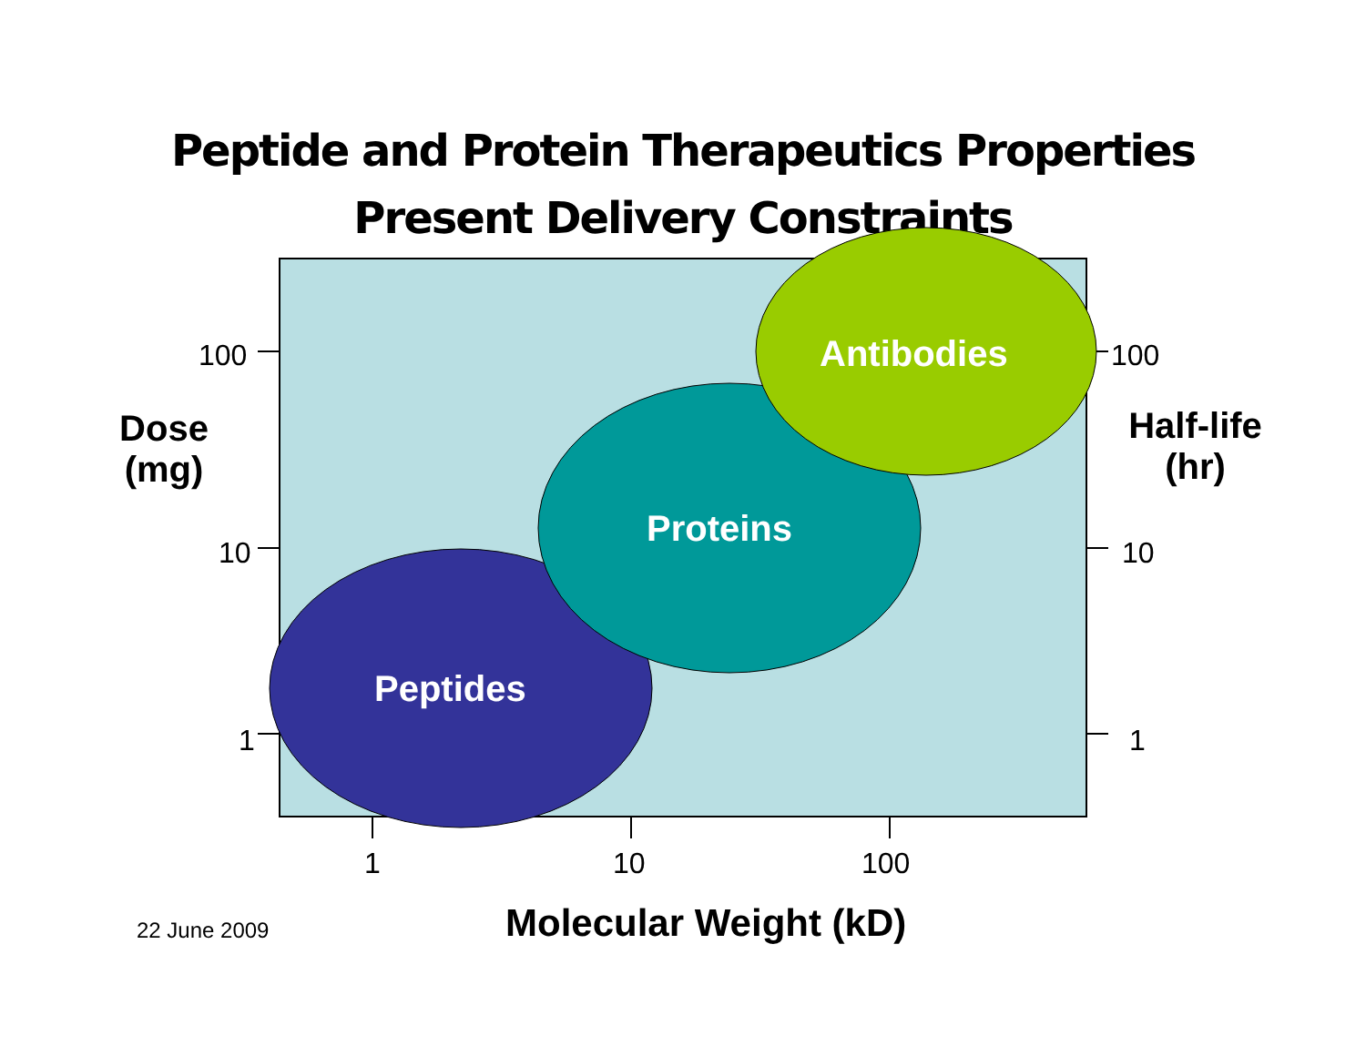Peptide and Protein Therapeutics Properties
Present Delivery Constraints
100
10
1
100
10
1
Dose
(mg)
Half-life
(hr)
Antibodies
Proteins
Peptides
1 10 100
22 June 2009 Molecular Weight (kD)